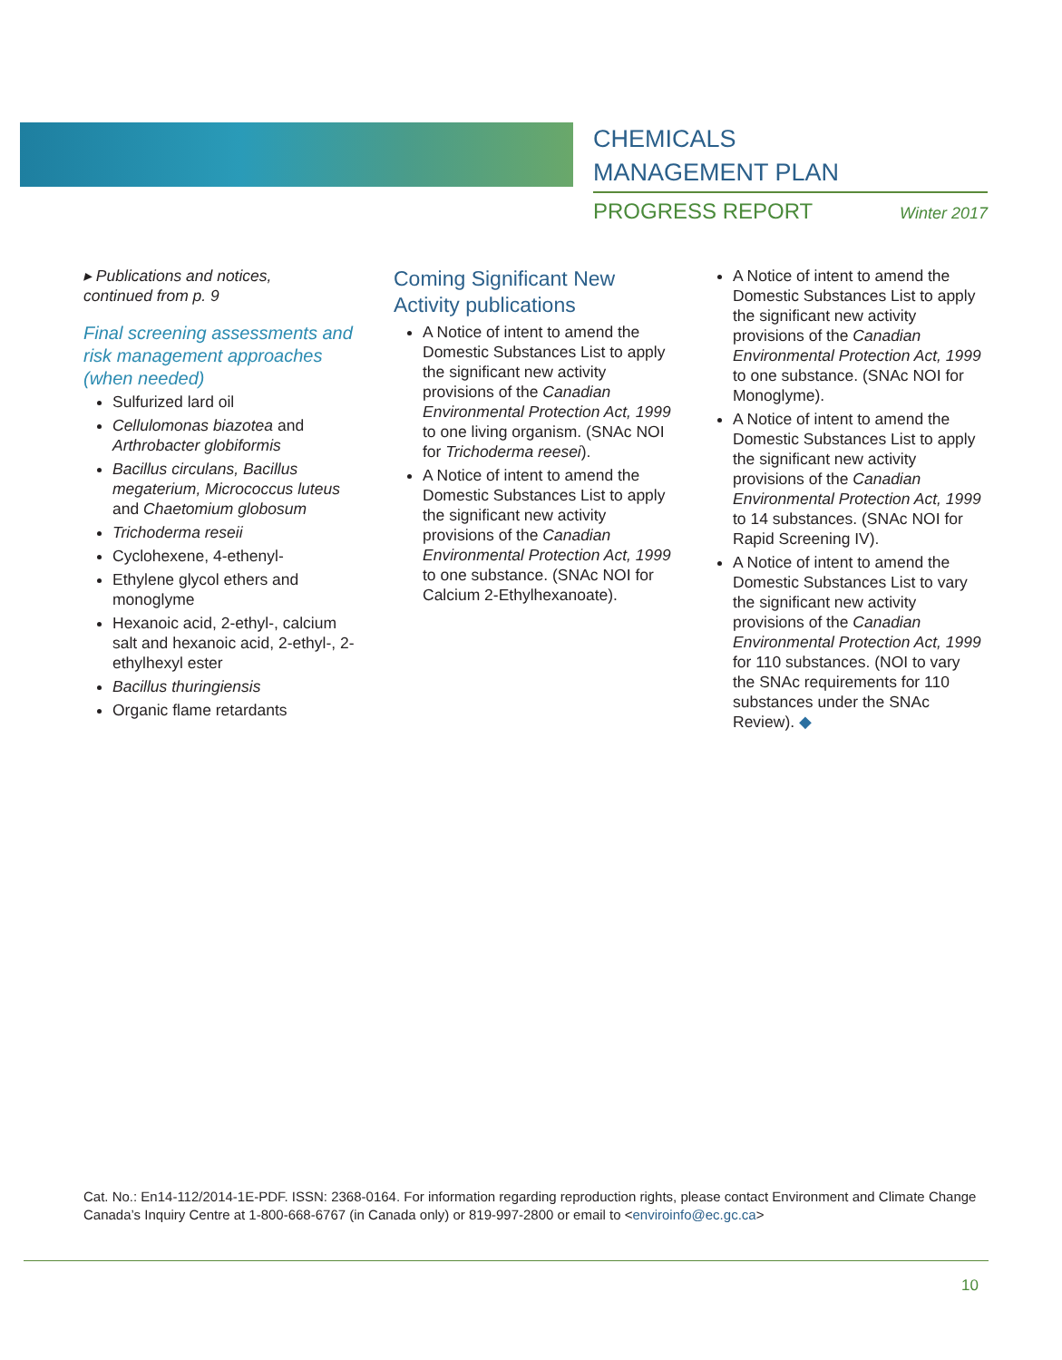CHEMICALS
MANAGEMENT PLAN
PROGRESS REPORT Winter 2017
▸ Publications and notices,
continued from p. 9
Final screening assessments and risk management approaches (when needed)
Sulfurized lard oil
Cellulomonas biazotea and Arthrobacter globiformis
Bacillus circulans, Bacillus megaterium, Micrococcus luteus and Chaetomium globosum
Trichoderma reseii
Cyclohexene, 4-ethenyl-
Ethylene glycol ethers and monoglyme
Hexanoic acid, 2-ethyl-, calcium salt and hexanoic acid, 2-ethyl-, 2-ethylhexyl ester
Bacillus thuringiensis
Organic flame retardants
Coming Significant New Activity publications
A Notice of intent to amend the Domestic Substances List to apply the significant new activity provisions of the Canadian Environmental Protection Act, 1999 to one living organism. (SNAc NOI for Trichoderma reesei).
A Notice of intent to amend the Domestic Substances List to apply the significant new activity provisions of the Canadian Environmental Protection Act, 1999 to one substance. (SNAc NOI for Calcium 2-Ethylhexanoate).
A Notice of intent to amend the Domestic Substances List to apply the significant new activity provisions of the Canadian Environmental Protection Act, 1999 to one substance. (SNAc NOI for Monoglyme).
A Notice of intent to amend the Domestic Substances List to apply the significant new activity provisions of the Canadian Environmental Protection Act, 1999 to 14 substances. (SNAc NOI for Rapid Screening IV).
A Notice of intent to amend the Domestic Substances List to vary the significant new activity provisions of the Canadian Environmental Protection Act, 1999 for 110 substances. (NOI to vary the SNAc requirements for 110 substances under the SNAc Review). ◆
Cat. No.: En14-112/2014-1E-PDF. ISSN: 2368-0164. For information regarding reproduction rights, please contact Environment and Climate Change Canada’s Inquiry Centre at 1-800-668-6767 (in Canada only) or 819-997-2800 or email to <enviroinfo@ec.gc.ca>
10